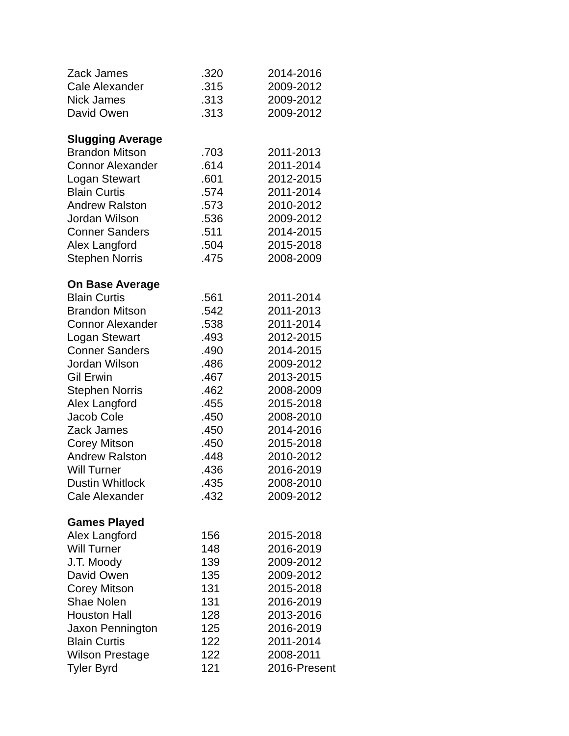| Zack James | .320 | 2014-2016 |
| Cale Alexander | .315 | 2009-2012 |
| Nick James | .313 | 2009-2012 |
| David Owen | .313 | 2009-2012 |
| Slugging Average | | |
| Brandon Mitson | .703 | 2011-2013 |
| Connor Alexander | .614 | 2011-2014 |
| Logan Stewart | .601 | 2012-2015 |
| Blain Curtis | .574 | 2011-2014 |
| Andrew Ralston | .573 | 2010-2012 |
| Jordan Wilson | .536 | 2009-2012 |
| Conner Sanders | .511 | 2014-2015 |
| Alex Langford | .504 | 2015-2018 |
| Stephen Norris | .475 | 2008-2009 |
| On Base Average | | |
| Blain Curtis | .561 | 2011-2014 |
| Brandon Mitson | .542 | 2011-2013 |
| Connor Alexander | .538 | 2011-2014 |
| Logan Stewart | .493 | 2012-2015 |
| Conner Sanders | .490 | 2014-2015 |
| Jordan Wilson | .486 | 2009-2012 |
| Gil Erwin | .467 | 2013-2015 |
| Stephen Norris | .462 | 2008-2009 |
| Alex Langford | .455 | 2015-2018 |
| Jacob Cole | .450 | 2008-2010 |
| Zack James | .450 | 2014-2016 |
| Corey Mitson | .450 | 2015-2018 |
| Andrew Ralston | .448 | 2010-2012 |
| Will Turner | .436 | 2016-2019 |
| Dustin Whitlock | .435 | 2008-2010 |
| Cale Alexander | .432 | 2009-2012 |
| Games Played | | |
| Alex Langford | 156 | 2015-2018 |
| Will Turner | 148 | 2016-2019 |
| J.T. Moody | 139 | 2009-2012 |
| David Owen | 135 | 2009-2012 |
| Corey Mitson | 131 | 2015-2018 |
| Shae Nolen | 131 | 2016-2019 |
| Houston Hall | 128 | 2013-2016 |
| Jaxon Pennington | 125 | 2016-2019 |
| Blain Curtis | 122 | 2011-2014 |
| Wilson Prestage | 122 | 2008-2011 |
| Tyler Byrd | 121 | 2016-Present |